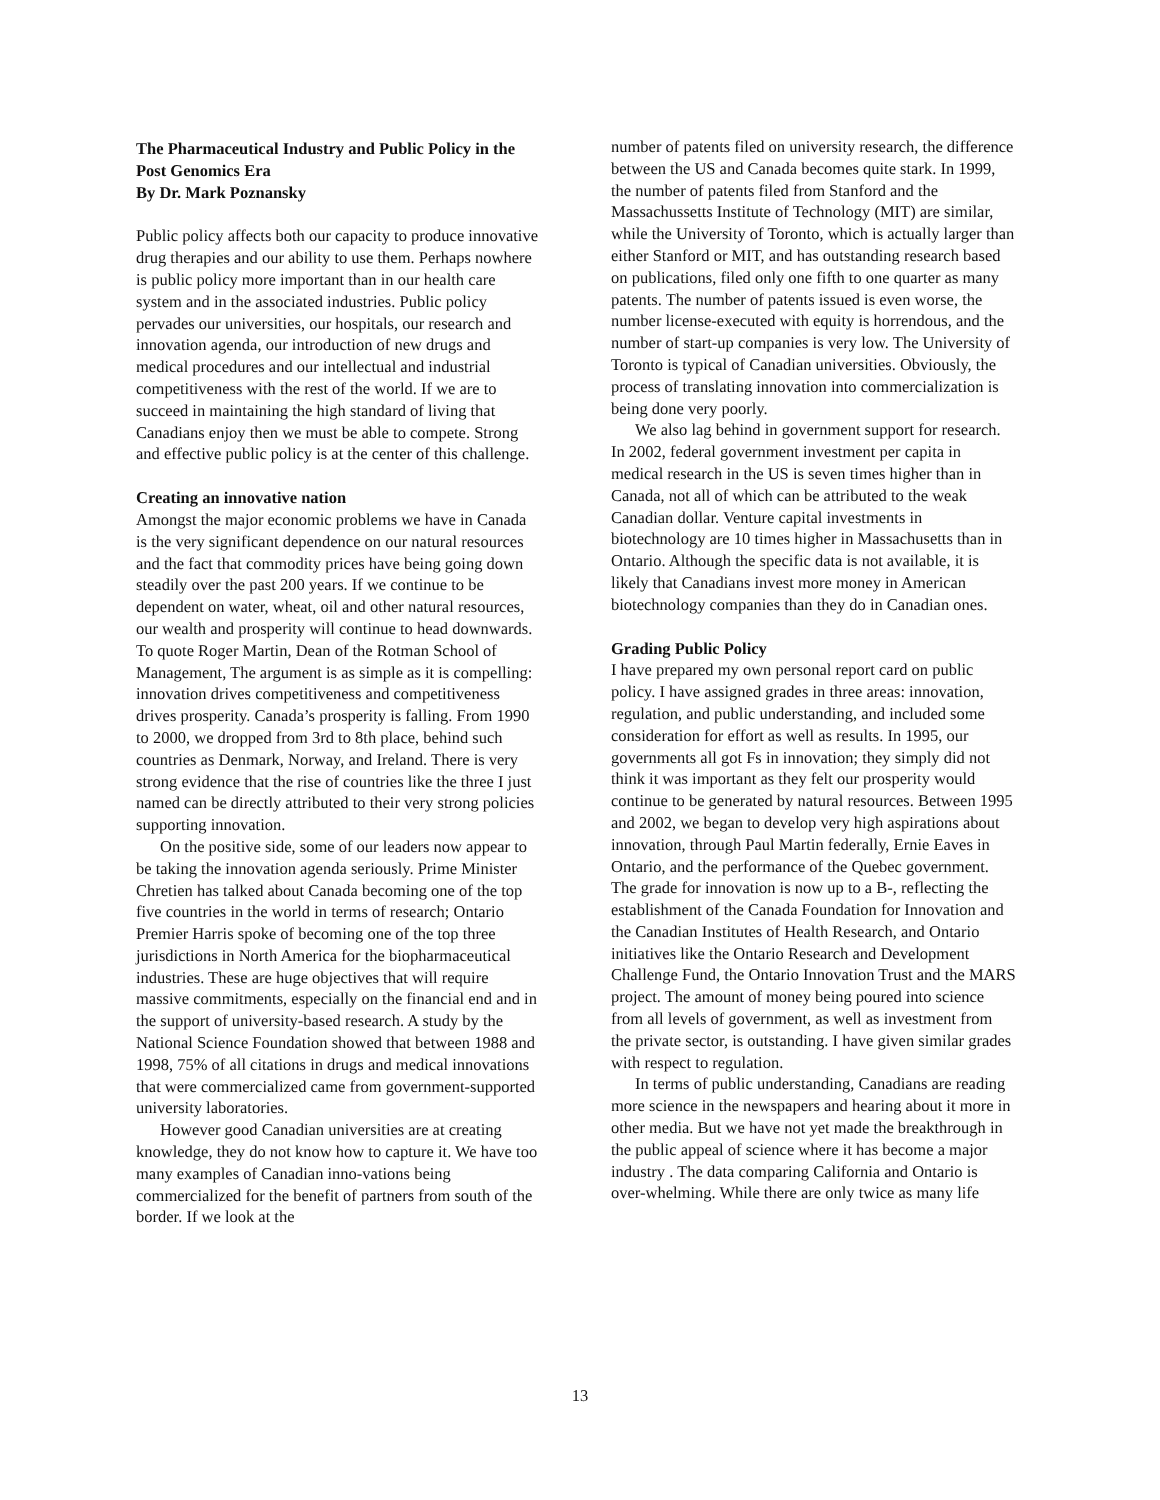The Pharmaceutical Industry and Public Policy in the Post Genomics Era
By Dr. Mark Poznansky
Public policy affects both our capacity to produce innovative drug therapies and our ability to use them. Perhaps nowhere is public policy more important than in our health care system and in the associated industries. Public policy pervades our universities, our hospitals, our research and innovation agenda, our introduction of new drugs and medical procedures and our intellectual and industrial competitiveness with the rest of the world. If we are to succeed in maintaining the high standard of living that Canadians enjoy then we must be able to compete. Strong and effective public policy is at the center of this challenge.
Creating an innovative nation
Amongst the major economic problems we have in Canada is the very significant dependence on our natural resources and the fact that commodity prices have being going down steadily over the past 200 years. If we continue to be dependent on water, wheat, oil and other natural resources, our wealth and prosperity will continue to head downwards. To quote Roger Martin, Dean of the Rotman School of Management, The argument is as simple as it is compelling: innovation drives competitiveness and competitiveness drives prosperity. Canada’s prosperity is falling. From 1990 to 2000, we dropped from 3rd to 8th place, behind such countries as Denmark, Norway, and Ireland. There is very strong evidence that the rise of countries like the three I just named can be directly attributed to their very strong policies supporting innovation.
On the positive side, some of our leaders now appear to be taking the innovation agenda seriously. Prime Minister Chretien has talked about Canada becoming one of the top five countries in the world in terms of research; Ontario Premier Harris spoke of becoming one of the top three jurisdictions in North America for the biopharmaceutical industries. These are huge objectives that will require massive commitments, especially on the financial end and in the support of university-based research. A study by the National Science Foundation showed that between 1988 and 1998, 75% of all citations in drugs and medical innovations that were commercialized came from government-supported university laboratories.
However good Canadian universities are at creating knowledge, they do not know how to capture it. We have too many examples of Canadian inno-vations being commercialized for the benefit of partners from south of the border. If we look at the
number of patents filed on university research, the difference between the US and Canada becomes quite stark. In 1999, the number of patents filed from Stanford and the Massachussetts Institute of Technology (MIT) are similar, while the University of Toronto, which is actually larger than either Stanford or MIT, and has outstanding research based on publications, filed only one fifth to one quarter as many patents. The number of patents issued is even worse, the number license-executed with equity is horrendous, and the number of start-up companies is very low. The University of Toronto is typical of Canadian universities. Obviously, the process of translating innovation into commercialization is being done very poorly.
We also lag behind in government support for research. In 2002, federal government investment per capita in medical research in the US is seven times higher than in Canada, not all of which can be attributed to the weak Canadian dollar. Venture capital investments in biotechnology are 10 times higher in Massachusetts than in Ontario. Although the specific data is not available, it is likely that Canadians invest more money in American biotechnology companies than they do in Canadian ones.
Grading Public Policy
I have prepared my own personal report card on public policy. I have assigned grades in three areas: innovation, regulation, and public understanding, and included some consideration for effort as well as results. In 1995, our governments all got Fs in innovation; they simply did not think it was important as they felt our prosperity would continue to be generated by natural resources. Between 1995 and 2002, we began to develop very high aspirations about innovation, through Paul Martin federally, Ernie Eaves in Ontario, and the performance of the Quebec government. The grade for innovation is now up to a B-, reflecting the establishment of the Canada Foundation for Innovation and the Canadian Institutes of Health Research, and Ontario initiatives like the Ontario Research and Development Challenge Fund, the Ontario Innovation Trust and the MARS project. The amount of money being poured into science from all levels of government, as well as investment from the private sector, is outstanding. I have given similar grades with respect to regulation.
In terms of public understanding, Canadians are reading more science in the newspapers and hearing about it more in other media. But we have not yet made the breakthrough in the public appeal of science where it has become a major industry . The data comparing California and Ontario is over-whelming. While there are only twice as many life
13